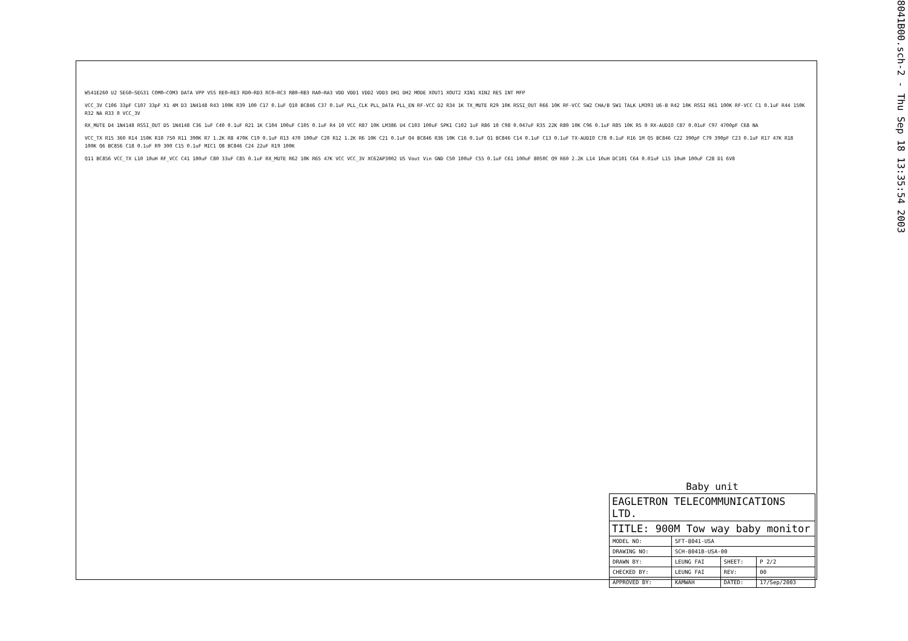8041B00.sch-2 - Thu Sep 18 13:35:54 2003
W541E260 U2 SEG0–SEG31 COM0–COM3 DATA VPP VSS RE0–RE3 RD0–RD3 RC0–RC3 RB0–RB3 RA0–RA3 VDD VDD1 VDD2 VDD3 DH1 DH2 MODE XOUT1 XOUT2 XIN1 XIN2 RES INT MFP
VCC_3V C106 33pF C107 33pF X1 4M D3 1N4148 R43 100K R39 100 C17 0.1uF Q10 BC846 C37 0.1uF PLL_CLK PLL_DATA PLL_EN RF-VCC D2 R34 1K TX_MUTE R29 10K RSSI_OUT R66 10K RF-VCC SW2 CHA/B SW1 TALK LM393 U6-B R42 10K RSSI R61 100K RF-VCC C1 0.1uF R44 150K R32 NA R33 0 VCC_3V
RX_MUTE D4 1N4148 RSSI_OUT D5 1N4148 C36 1uF C40 0.1uF R21 1K C104 100uF C105 0.1uF R4 10 VCC R87 10K LM386 U4 C103 100uF SPK1 C102 1uF R86 10 C98 0.047uF R35 22K R80 10K C96 0.1uF R85 10K R5 0 RX-AUDIO C87 0.01uF C97 4700pF C68 NA
VCC_TX R15 360 R14 150K R10 750 R11 390K R7 1.2K R8 470K C19 0.1uF R13 470 100uF C20 R12 1.2K R6 10K C21 0.1uF Q4 BC846 R36 10K C16 0.1uF Q1 BC846 C14 0.1uF C13 0.1uF TX-AUDIO C78 0.1uF R16 1M Q5 BC846 C22 390pF C79 390pF C23 0.1uF R17 47K R18 100K Q6 BC856 C18 0.1uF R9 300 C15 0.1uF MIC1 Q8 BC846 C24 22uF R19 100K
Q11 BC856 VCC_TX L10 10uH RF_VCC C41 100uF C80 33uF C85 0.1uF RX_MUTE R62 10K R65 47K VCC VCC_3V XC62AP3002 U5 Vout Vin GND C50 100uF C55 0.1uF C61 100uF 8050C Q9 R60 2.2K L14 10uH DC101 C64 0.01uF L15 10uH 100uF C28 D1 6V8
Baby unit
| EAGLETRON TELECOMMUNICATIONS LTD. | | | |
| TITLE: 900M Tow way baby monitor | | | |
| MODEL NO: | SFT-8041-USA | | |
| DRAWING NO: | SCH-8041B-USA-00 | | |
| DRAWN BY: | LEUNG FAI | SHEET: | P 2/2 |
| CHECKED BY: | LEUNG FAI | REV: | 00 |
| APPROVED BY: | KAMWAH | DATED: | 17/Sep/2003 |